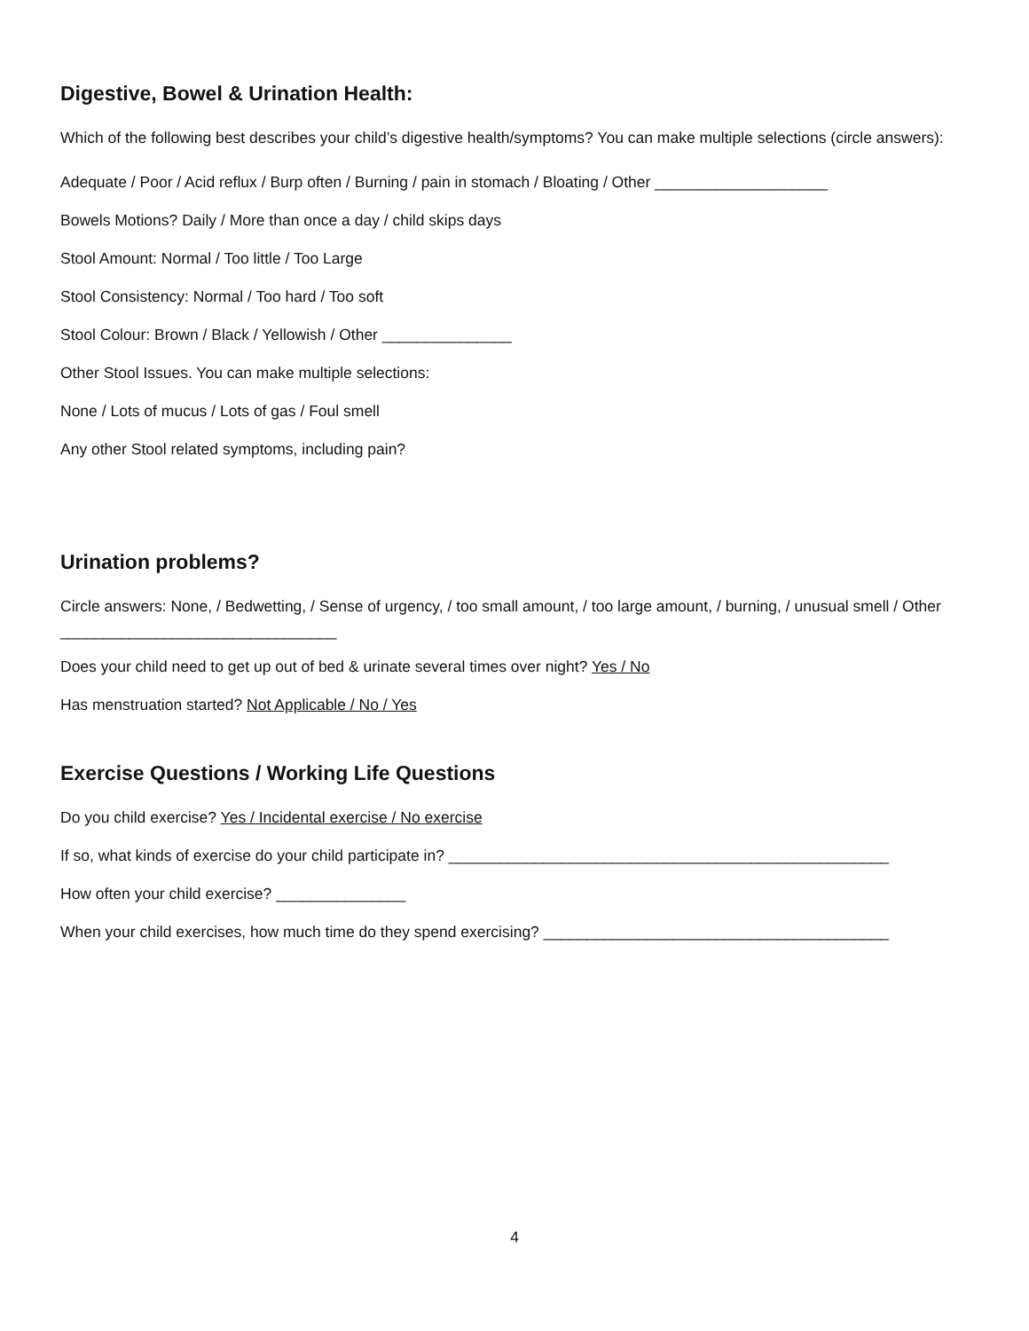Digestive, Bowel & Urination Health:
Which of the following best describes your child’s digestive health/symptoms? You can make multiple selections (circle answers):
Adequate / Poor / Acid reflux / Burp often / Burning / pain in stomach / Bloating / Other ____________________
Bowels Motions? Daily / More than once a day / child skips days
Stool Amount: Normal / Too little / Too Large
Stool Consistency: Normal / Too hard / Too soft
Stool Colour: Brown / Black / Yellowish / Other _______________
Other Stool Issues. You can make multiple selections:
None / Lots of mucus / Lots of gas / Foul smell
Any other Stool related symptoms, including pain?
Urination problems?
Circle answers: None, / Bedwetting, / Sense of urgency, / too small amount, / too large amount, / burning, / unusual smell / Other ________________________________
Does your child need to get up out of bed & urinate several times over night? Yes / No
Has menstruation started? Not Applicable / No / Yes
Exercise Questions / Working Life Questions
Do you child exercise? Yes / Incidental exercise / No exercise
If so, what kinds of exercise do your child participate in? ___________________________________________________
How often your child exercise? _______________
When your child exercises, how much time do they spend exercising? ________________________________________
4